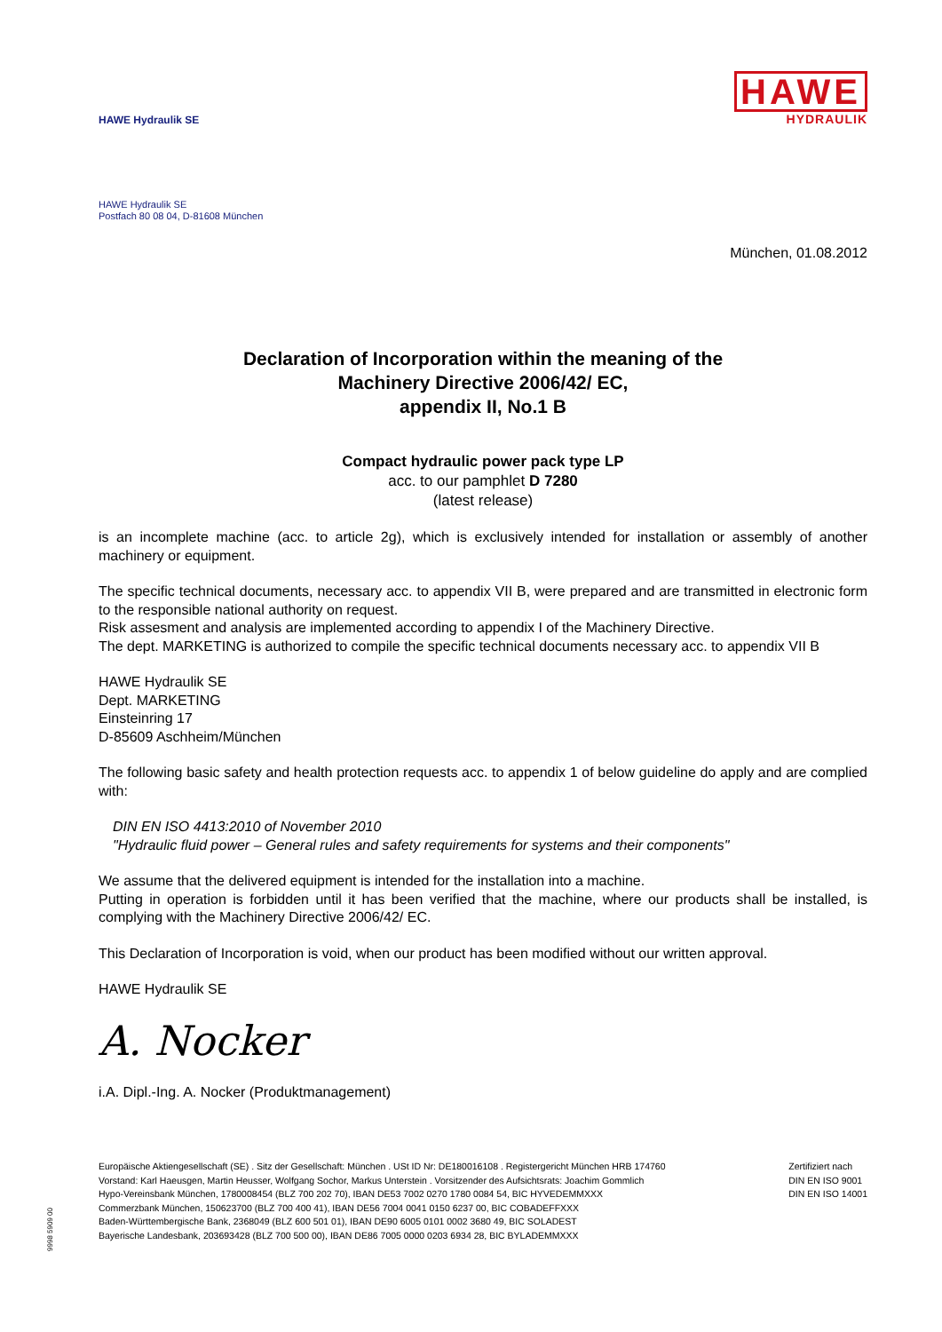HAWE Hydraulik SE
HAWE
HYDRAULIK
HAWE Hydraulik SE
Postfach 80 08 04, D-81608 München
München, 01.08.2012
Declaration of Incorporation within the meaning of the
Machinery Directive 2006/42/ EC,
appendix II, No.1 B
Compact hydraulic power pack type LP
acc. to our pamphlet D 7280
(latest release)
is an incomplete machine (acc. to article 2g), which is exclusively intended for installation or assembly of another machinery or equipment.
The specific technical documents, necessary acc. to appendix VII B, were prepared and are transmitted in electronic form to the responsible national authority on request.
Risk assesment and analysis are implemented according to appendix I of the Machinery Directive.
The dept. MARKETING is authorized to compile the specific technical documents necessary acc. to appendix VII B
HAWE Hydraulik SE
Dept. MARKETING
Einsteinring 17
D-85609 Aschheim/München
The following basic safety and health protection requests acc. to appendix 1 of below guideline do apply and are complied with:
DIN EN ISO 4413:2010 of November 2010
"Hydraulic fluid power – General rules and safety requirements for systems and their components"
We assume that the delivered equipment is intended for the installation into a machine.
Putting in operation is forbidden until it has been verified that the machine, where our products shall be installed, is complying with the Machinery Directive 2006/42/ EC.
This Declaration of Incorporation is void, when our product has been modified without our written approval.
HAWE Hydraulik SE
A. Nocker
i.A. Dipl.-Ing. A. Nocker (Produktmanagement)
Europäische Aktiengesellschaft (SE) . Sitz der Gesellschaft: München . USt ID Nr: DE180016108 . Registergericht München HRB 174760
Vorstand: Karl Haeusgen, Martin Heusser, Wolfgang Sochor, Markus Unterstein . Vorsitzender des Aufsichtsrats: Joachim Gommlich
Hypo-Vereinsbank München, 1780008454 (BLZ 700 202 70), IBAN DE53 7002 0270 1780 0084 54, BIC HYVEDEMMXXX
Commerzbank München, 150623700 (BLZ 700 400 41), IBAN DE56 7004 0041 0150 6237 00, BIC COBADEFFXXX
Baden-Württembergische Bank, 2368049 (BLZ 600 501 01), IBAN DE90 6005 0101 0002 3680 49, BIC SOLADEST
Bayerische Landesbank, 203693428 (BLZ 700 500 00), IBAN DE86 7005 0000 0203 6934 28, BIC BYLADEMMXXX
Zertifiziert nach
DIN EN ISO 9001
DIN EN ISO 14001
9998 5909 00